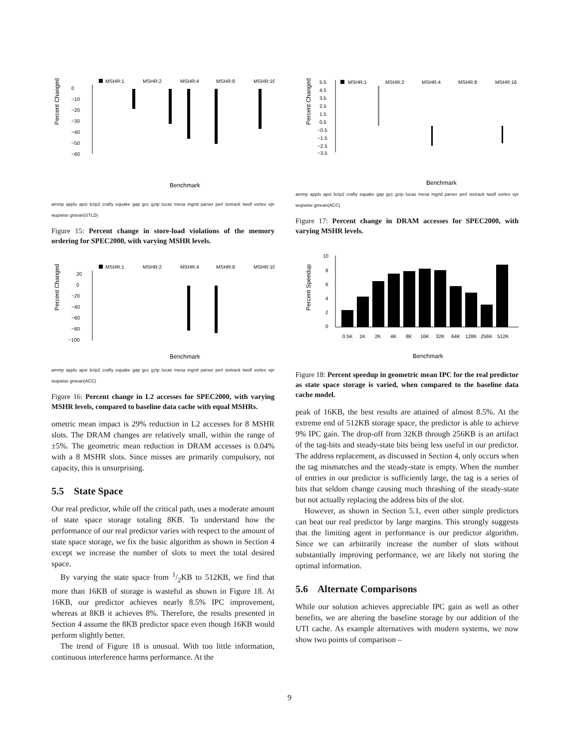Percent Changed
0
−10
−20
−30
−40
−50
−60
MSHR:1
MSHR:2
MSHR:4
MSHR:8
MSHR:16
Benchmark
ammp applu apsi bzip2 crafty equake gap gcc gzip lucas mesa mgrid parser perl sixtrack twolf vortex vpr wupwise gmean(STLD)
Figure 15: Percent change in store-load violations of the memory ordering for SPEC2000, with varying MSHR levels.
Percent Changed
20
0
−20
−40
−60
−80
−100
MSHR:1
MSHR:2
MSHR:4
MSHR:8
MSHR:16
Benchmark
ammp applu apsi bzip2 crafty equake gap gcc gzip lucas mesa mgrid parser perl sixtrack twolf vortex vpr wupwise gmean(ACC)
Figure 16: Percent change in L2 accesses for SPEC2000, with varying MSHR levels, compared to baseline data cache with equal MSHRs.
ometric mean impact is 29% reduction in L2 accesses for 8 MSHR slots. The DRAM changes are relatively small, within the range of ±5%. The geometric mean reduction in DRAM accesses is 0.04% with a 8 MSHR slots. Since misses are primarily compulsory, not capacity, this is unsurprising.
5.5 State Space
Our real predictor, while off the critical path, uses a moderate amount of state space storage totaling 8KB. To understand how the performance of our real predictor varies with respect to the amount of state space storage, we fix the basic algorithm as shown in Section 4 except we increase the number of slots to meet the total desired space.
By varying the state space from 1/2KB to 512KB, we find that more than 16KB of storage is wasteful as shown in Figure 18. At 16KB, our predictor achieves nearly 8.5% IPC improvement, whereas at 8KB it achieves 8%. Therefore, the results presented in Section 4 assume the 8KB predictor space even though 16KB would perform slightly better.
The trend of Figure 18 is unusual. With too little information, continuous interference harms performance. At the
Percent Changed
5.5
4.5
3.5
2.5
1.5
0.5
−0.5
−1.5
−2.5
−3.5
MSHR:1
MSHR:2
MSHR:4
MSHR:8
MSHR:16
Benchmark
ammp applu apsi bzip2 crafty equake gap gcc gzip lucas mesa mgrid parser perl sixtrack twolf vortex vpr wupwise gmean(ACC)
Figure 17: Percent change in DRAM accesses for SPEC2000, with varying MSHR levels.
Percent Speedup
10
8
6
4
2
0
0.5K
1K
2K
4K
8K
16K
32K
64K
128K
256K
512K
Benchmark
Figure 18: Percent speedup in geometric mean IPC for the real predictor as state space storage is varied, when compared to the baseline data cache model.
peak of 16KB, the best results are attained of almost 8.5%. At the extreme end of 512KB storage space, the predictor is able to achieve 9% IPC gain. The drop-off from 32KB through 256KB is an artifact of the tag-bits and steady-state bits being less useful in our predictor. The address replacement, as discussed in Section 4, only occurs when the tag mismatches and the steady-state is empty. When the number of entries in our predictor is sufficiently large, the tag is a series of bits that seldom change causing much thrashing of the steady-state but not actually replacing the address bits of the slot.
However, as shown in Section 5.1, even other simple predictors can beat our real predictor by large margins. This strongly suggests that the limiting agent in performance is our predictor algorithm. Since we can arbitrarily increase the number of slots without substantially improving performance, we are likely not storing the optimal information.
5.6 Alternate Comparisons
While our solution achieves appreciable IPC gain as well as other benefits, we are altering the baseline storage by our addition of the UTI cache. As example alternatives with modern systems, we now show two points of comparison –
9